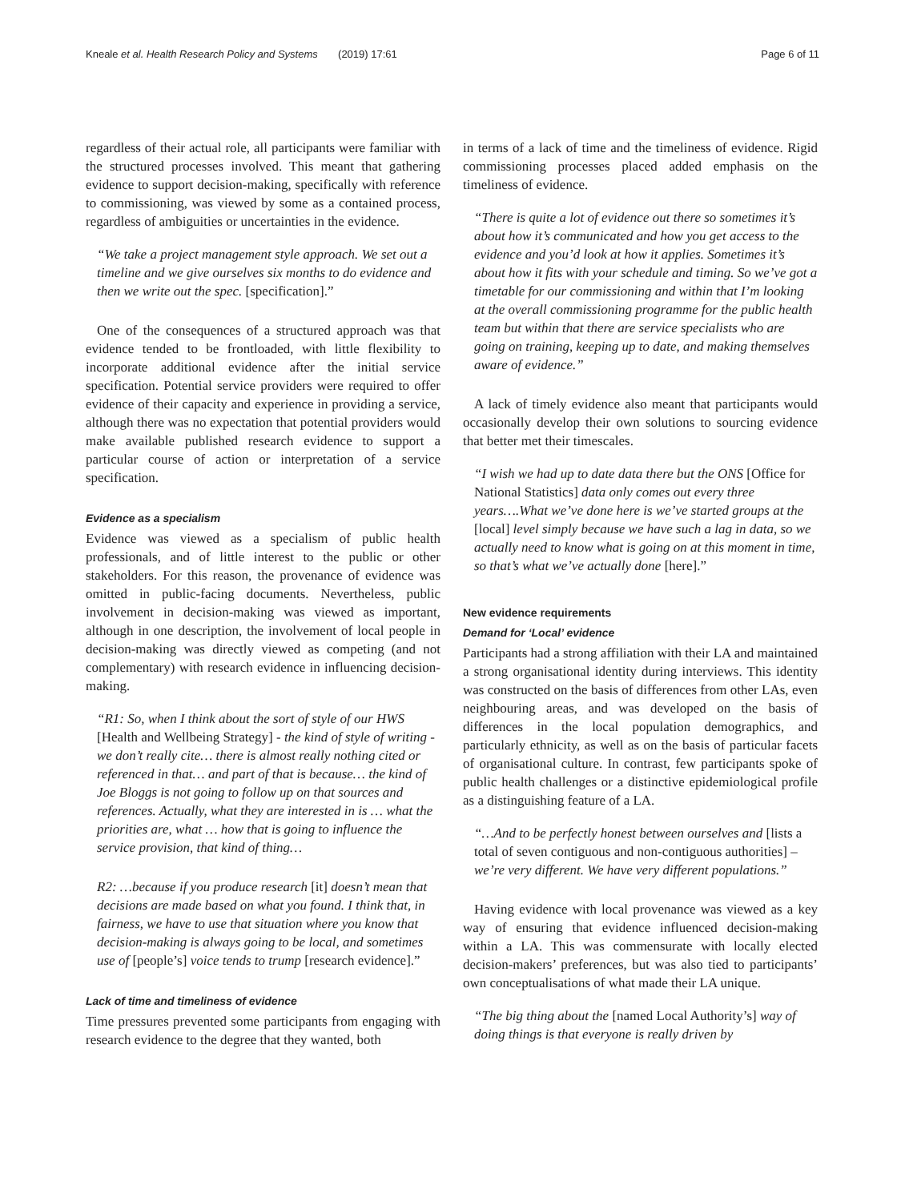Kneale et al. Health Research Policy and Systems (2019) 17:61 Page 6 of 11
regardless of their actual role, all participants were familiar with the structured processes involved. This meant that gathering evidence to support decision-making, specifically with reference to commissioning, was viewed by some as a contained process, regardless of ambiguities or uncertainties in the evidence.
“We take a project management style approach. We set out a timeline and we give ourselves six months to do evidence and then we write out the spec. [specification].”
One of the consequences of a structured approach was that evidence tended to be frontloaded, with little flexibility to incorporate additional evidence after the initial service specification. Potential service providers were required to offer evidence of their capacity and experience in providing a service, although there was no expectation that potential providers would make available published research evidence to support a particular course of action or interpretation of a service specification.
Evidence as a specialism
Evidence was viewed as a specialism of public health professionals, and of little interest to the public or other stakeholders. For this reason, the provenance of evidence was omitted in public-facing documents. Nevertheless, public involvement in decision-making was viewed as important, although in one description, the involvement of local people in decision-making was directly viewed as competing (and not complementary) with research evidence in influencing decision-making.
“R1: So, when I think about the sort of style of our HWS [Health and Wellbeing Strategy] - the kind of style of writing - we don’t really cite… there is almost really nothing cited or referenced in that… and part of that is because… the kind of Joe Bloggs is not going to follow up on that sources and references. Actually, what they are interested in is … what the priorities are, what … how that is going to influence the service provision, that kind of thing…
R2: …because if you produce research [it] doesn’t mean that decisions are made based on what you found. I think that, in fairness, we have to use that situation where you know that decision-making is always going to be local, and sometimes use of [people’s] voice tends to trump [research evidence].”
Lack of time and timeliness of evidence
Time pressures prevented some participants from engaging with research evidence to the degree that they wanted, both
in terms of a lack of time and the timeliness of evidence. Rigid commissioning processes placed added emphasis on the timeliness of evidence.
“There is quite a lot of evidence out there so sometimes it’s about how it’s communicated and how you get access to the evidence and you’d look at how it applies. Sometimes it’s about how it fits with your schedule and timing. So we’ve got a timetable for our commissioning and within that I’m looking at the overall commissioning programme for the public health team but within that there are service specialists who are going on training, keeping up to date, and making themselves aware of evidence.”
A lack of timely evidence also meant that participants would occasionally develop their own solutions to sourcing evidence that better met their timescales.
“I wish we had up to date data there but the ONS [Office for National Statistics] data only comes out every three years….What we’ve done here is we’ve started groups at the [local] level simply because we have such a lag in data, so we actually need to know what is going on at this moment in time, so that’s what we’ve actually done [here].”
New evidence requirements
Demand for ‘Local’ evidence
Participants had a strong affiliation with their LA and maintained a strong organisational identity during interviews. This identity was constructed on the basis of differences from other LAs, even neighbouring areas, and was developed on the basis of differences in the local population demographics, and particularly ethnicity, as well as on the basis of particular facets of organisational culture. In contrast, few participants spoke of public health challenges or a distinctive epidemiological profile as a distinguishing feature of a LA.
“…And to be perfectly honest between ourselves and [lists a total of seven contiguous and non-contiguous authorities] – we’re very different. We have very different populations.”
Having evidence with local provenance was viewed as a key way of ensuring that evidence influenced decision-making within a LA. This was commensurate with locally elected decision-makers’ preferences, but was also tied to participants’ own conceptualisations of what made their LA unique.
“The big thing about the [named Local Authority’s] way of doing things is that everyone is really driven by